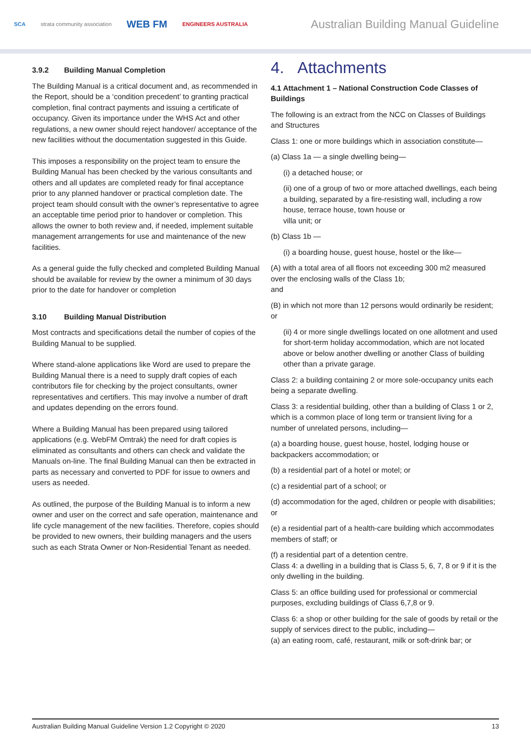SCA strata community association WEB FM ENGINEERS AUSTRALIA
Australian Building Manual Guideline
3.9.2 Building Manual Completion
The Building Manual is a critical document and, as recommended in the Report, should be a ‘condition precedent’ to granting practical completion, final contract payments and issuing a certificate of occupancy. Given its importance under the WHS Act and other regulations, a new owner should reject handover/ acceptance of the new facilities without the documentation suggested in this Guide.
This imposes a responsibility on the project team to ensure the Building Manual has been checked by the various consultants and others and all updates are completed ready for final acceptance prior to any planned handover or practical completion date. The project team should consult with the owner’s representative to agree an acceptable time period prior to handover or completion. This allows the owner to both review and, if needed, implement suitable management arrangements for use and maintenance of the new facilities.
As a general guide the fully checked and completed Building Manual should be available for review by the owner a minimum of 30 days prior to the date for handover or completion
3.10 Building Manual Distribution
Most contracts and specifications detail the number of copies of the Building Manual to be supplied.
Where stand-alone applications like Word are used to prepare the Building Manual there is a need to supply draft copies of each contributors file for checking by the project consultants, owner representatives and certifiers. This may involve a number of draft and updates depending on the errors found.
Where a Building Manual has been prepared using tailored applications (e.g. WebFM Omtrak) the need for draft copies is eliminated as consultants and others can check and validate the Manuals on-line. The final Building Manual can then be extracted in parts as necessary and converted to PDF for issue to owners and users as needed.
As outlined, the purpose of the Building Manual is to inform a new owner and user on the correct and safe operation, maintenance and life cycle management of the new facilities. Therefore, copies should be provided to new owners, their building managers and the users such as each Strata Owner or Non-Residential Tenant as needed.
4. Attachments
4.1 Attachment 1 – National Construction Code Classes of Buildings
The following is an extract from the NCC on Classes of Buildings and Structures
Class 1: one or more buildings which in association constitute—
(a) Class 1a — a single dwelling being—
(i) a detached house; or
(ii) one of a group of two or more attached dwellings, each being a building, separated by a fire-resisting wall, including a row house, terrace house, town house or
villa unit; or
(b) Class 1b —
(i) a boarding house, guest house, hostel or the like—
(A) with a total area of all floors not exceeding 300 m2 measured over the enclosing walls of the Class 1b;
and
(B) in which not more than 12 persons would ordinarily be resident; or
(ii) 4 or more single dwellings located on one allotment and used for short-term holiday accommodation, which are not located above or below another dwelling or another Class of building other than a private garage.
Class 2: a building containing 2 or more sole-occupancy units each being a separate dwelling.
Class 3: a residential building, other than a building of Class 1 or 2, which is a common place of long term or transient living for a number of unrelated persons, including—
(a) a boarding house, guest house, hostel, lodging house or backpackers accommodation; or
(b) a residential part of a hotel or motel; or
(c) a residential part of a school; or
(d) accommodation for the aged, children or people with disabilities; or
(e) a residential part of a health-care building which accommodates members of staff; or
(f) a residential part of a detention centre.
Class 4: a dwelling in a building that is Class 5, 6, 7, 8 or 9 if it is the only dwelling in the building.
Class 5: an office building used for professional or commercial purposes, excluding buildings of Class 6,7,8 or 9.
Class 6: a shop or other building for the sale of goods by retail or the supply of services direct to the public, including—
(a) an eating room, café, restaurant, milk or soft-drink bar; or
Australian Building Manual Guideline Version 1.2 Copyright © 2020 13